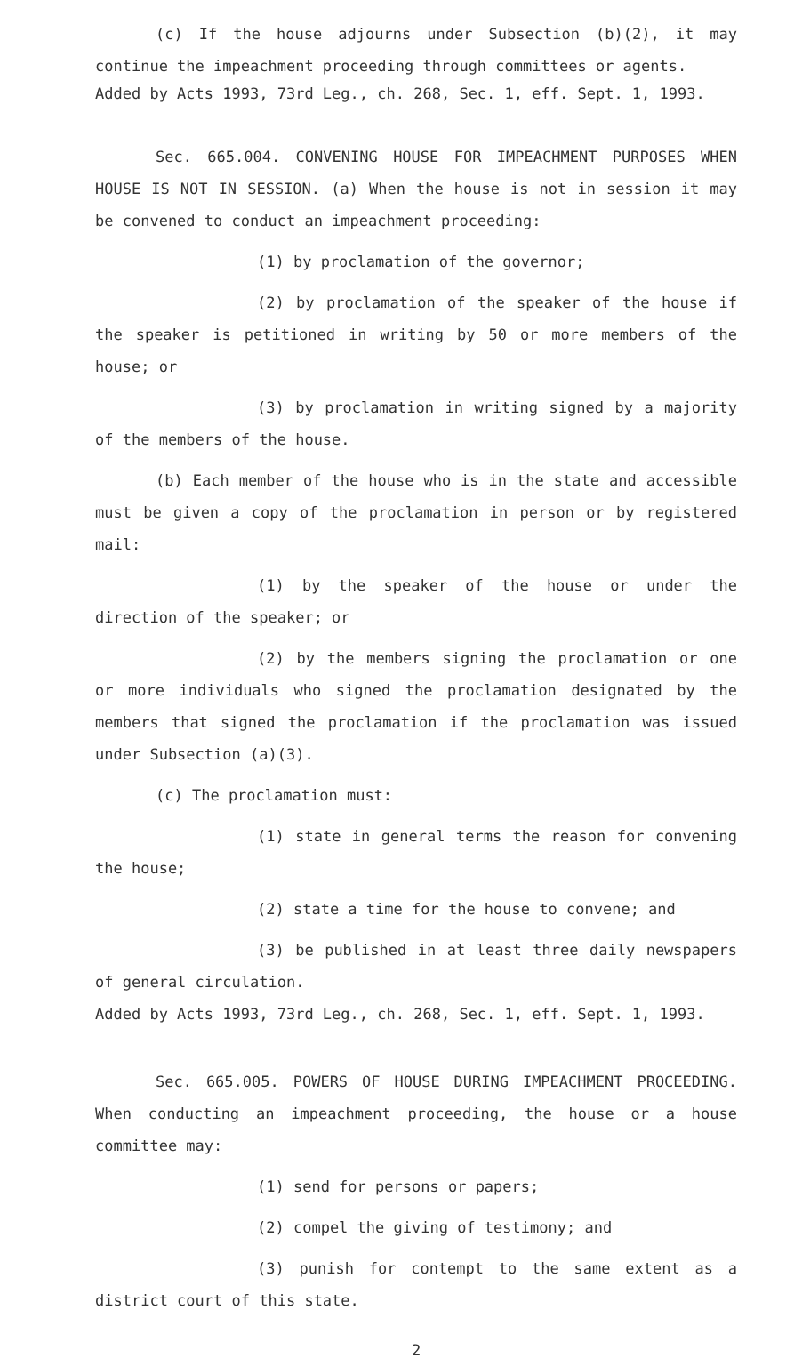(c) If the house adjourns under Subsection (b)(2), it may continue the impeachment proceeding through committees or agents.
Added by Acts 1993, 73rd Leg., ch. 268, Sec. 1, eff. Sept. 1, 1993.
Sec. 665.004. CONVENING HOUSE FOR IMPEACHMENT PURPOSES WHEN HOUSE IS NOT IN SESSION. (a) When the house is not in session it may be convened to conduct an impeachment proceeding:
(1) by proclamation of the governor;
(2) by proclamation of the speaker of the house if the speaker is petitioned in writing by 50 or more members of the house; or
(3) by proclamation in writing signed by a majority of the members of the house.
(b) Each member of the house who is in the state and accessible must be given a copy of the proclamation in person or by registered mail:
(1) by the speaker of the house or under the direction of the speaker; or
(2) by the members signing the proclamation or one or more individuals who signed the proclamation designated by the members that signed the proclamation if the proclamation was issued under Subsection (a)(3).
(c) The proclamation must:
(1) state in general terms the reason for convening the house;
(2) state a time for the house to convene; and
(3) be published in at least three daily newspapers of general circulation.
Added by Acts 1993, 73rd Leg., ch. 268, Sec. 1, eff. Sept. 1, 1993.
Sec. 665.005. POWERS OF HOUSE DURING IMPEACHMENT PROCEEDING. When conducting an impeachment proceeding, the house or a house committee may:
(1) send for persons or papers;
(2) compel the giving of testimony; and
(3) punish for contempt to the same extent as a district court of this state.
2